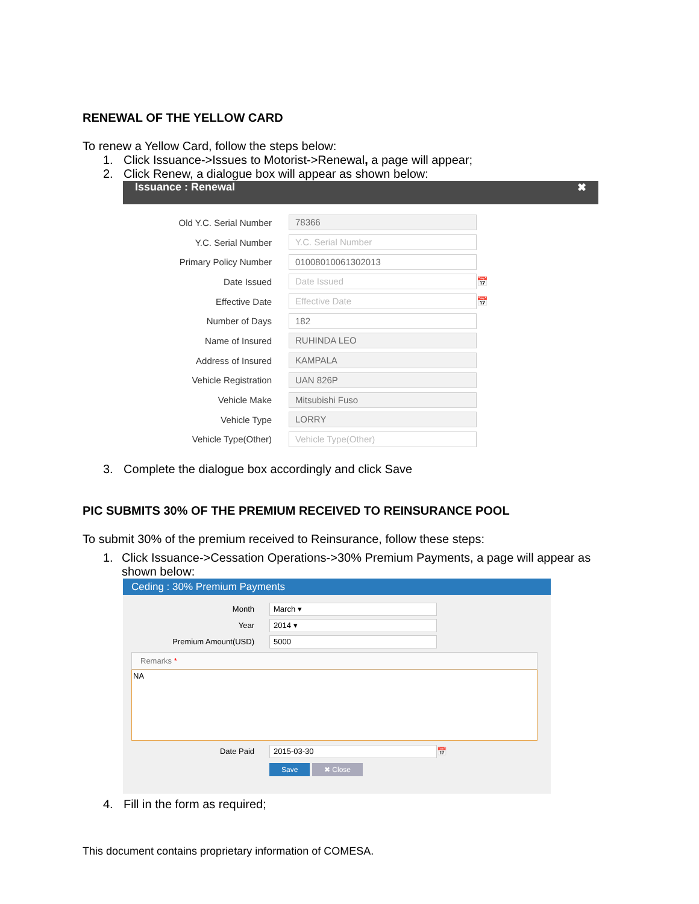RENEWAL OF THE YELLOW CARD
To renew a Yellow Card, follow the steps below:
1. Click Issuance->Issues to Motorist->Renewal, a page will appear;
2. Click Renew, a dialogue box will appear as shown below:
Issuance : Renewal ✖
Old Y.C. Serial Number 78366
Y.C. Serial Number Y.C. Serial Number
Primary Policy Number 01008010061302013
Date Issued Date Issued 📅
Effective Date Effective Date 📅
Number of Days 182
Name of Insured RUHINDA LEO
Address of Insured KAMPALA
Vehicle Registration UAN 826P
Vehicle Make Mitsubishi Fuso
Vehicle Type LORRY
Vehicle Type(Other) Vehicle Type(Other)
3. Complete the dialogue box accordingly and click Save
PIC SUBMITS 30% OF THE PREMIUM RECEIVED TO REINSURANCE POOL
To submit 30% of the premium received to Reinsurance, follow these steps:
1. Click Issuance->Cessation Operations->30% Premium Payments, a page will appear as shown below:
Ceding : 30% Premium Payments
Month March ▾
Year 2014 ▾
Premium Amount(USD) 5000
Remarks *
NA
Date Paid 2015-03-30 📅
Save ✖ Close
4. Fill in the form as required;
This document contains proprietary information of COMESA.